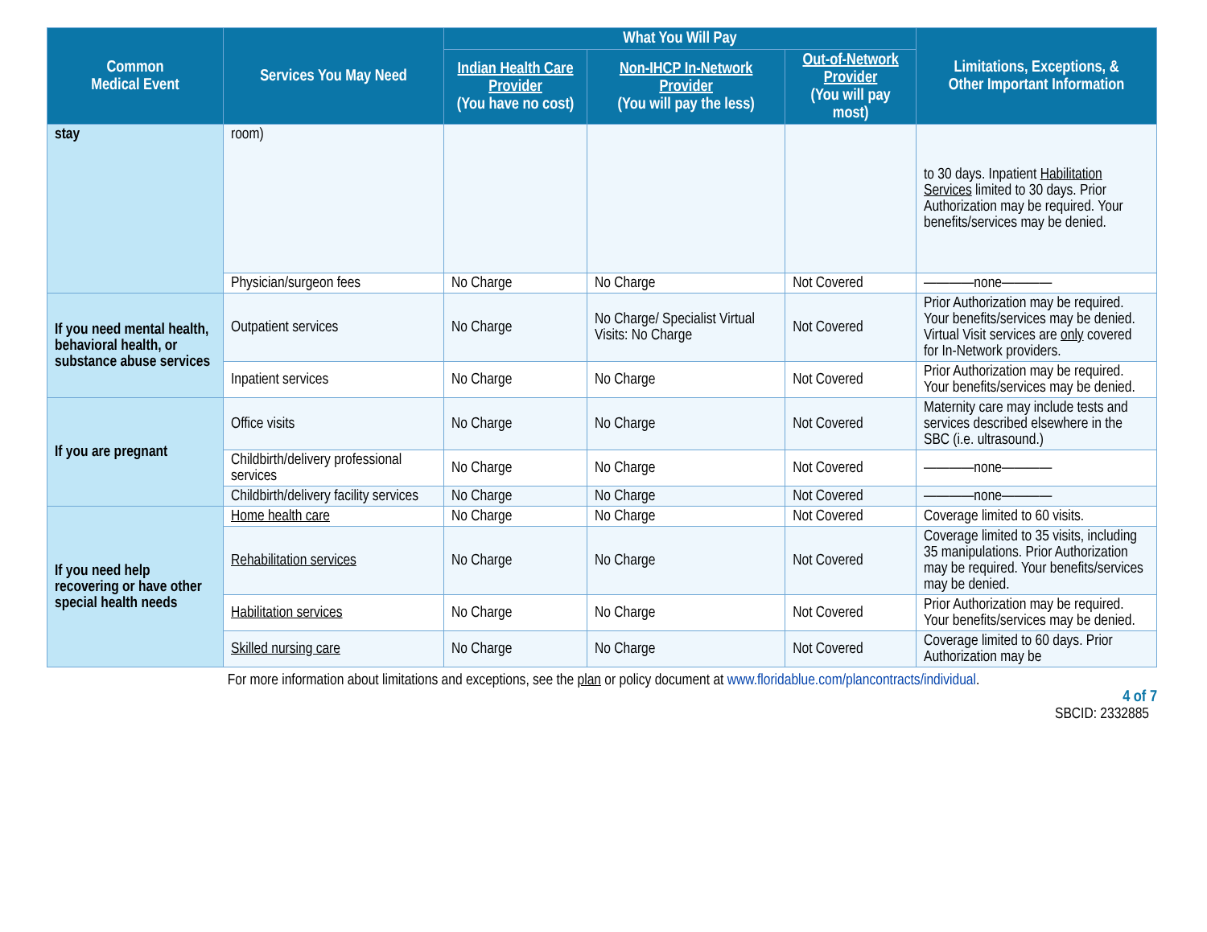| Common Medical Event | Services You May Need | What You Will Pay | | | Limitations, Exceptions, & Other Important Information |
| --- | --- | --- | --- | --- | --- |
| | | Indian Health Care Provider (You have no cost) | Non-IHCP In-Network Provider (You will pay the less) | Out-of-Network Provider (You will pay most) | |
| stay | room) | | | | to 30 days. Inpatient Habilitation Services limited to 30 days. Prior Authorization may be required. Your benefits/services may be denied. |
| | Physician/surgeon fees | No Charge | No Charge | Not Covered | ————none———— |
| If you need mental health, behavioral health, or substance abuse services | Outpatient services | No Charge | No Charge/ Specialist Virtual Visits: No Charge | Not Covered | Prior Authorization may be required. Your benefits/services may be denied. Virtual Visit services are only covered for In-Network providers. |
| | Inpatient services | No Charge | No Charge | Not Covered | Prior Authorization may be required. Your benefits/services may be denied. |
| If you are pregnant | Office visits | No Charge | No Charge | Not Covered | Maternity care may include tests and services described elsewhere in the SBC (i.e. ultrasound.) |
| | Childbirth/delivery professional services | No Charge | No Charge | Not Covered | ————none———— |
| | Childbirth/delivery facility services | No Charge | No Charge | Not Covered | ————none———— |
| If you need help recovering or have other special health needs | Home health care | No Charge | No Charge | Not Covered | Coverage limited to 60 visits. |
| | Rehabilitation services | No Charge | No Charge | Not Covered | Coverage limited to 35 visits, including 35 manipulations. Prior Authorization may be required. Your benefits/services may be denied. |
| | Habilitation services | No Charge | No Charge | Not Covered | Prior Authorization may be required. Your benefits/services may be denied. |
| | Skilled nursing care | No Charge | No Charge | Not Covered | Coverage limited to 60 days. Prior Authorization may be |
For more information about limitations and exceptions, see the plan or policy document at www.floridablue.com/plancontracts/individual.
4 of 7
SBCID: 2332885